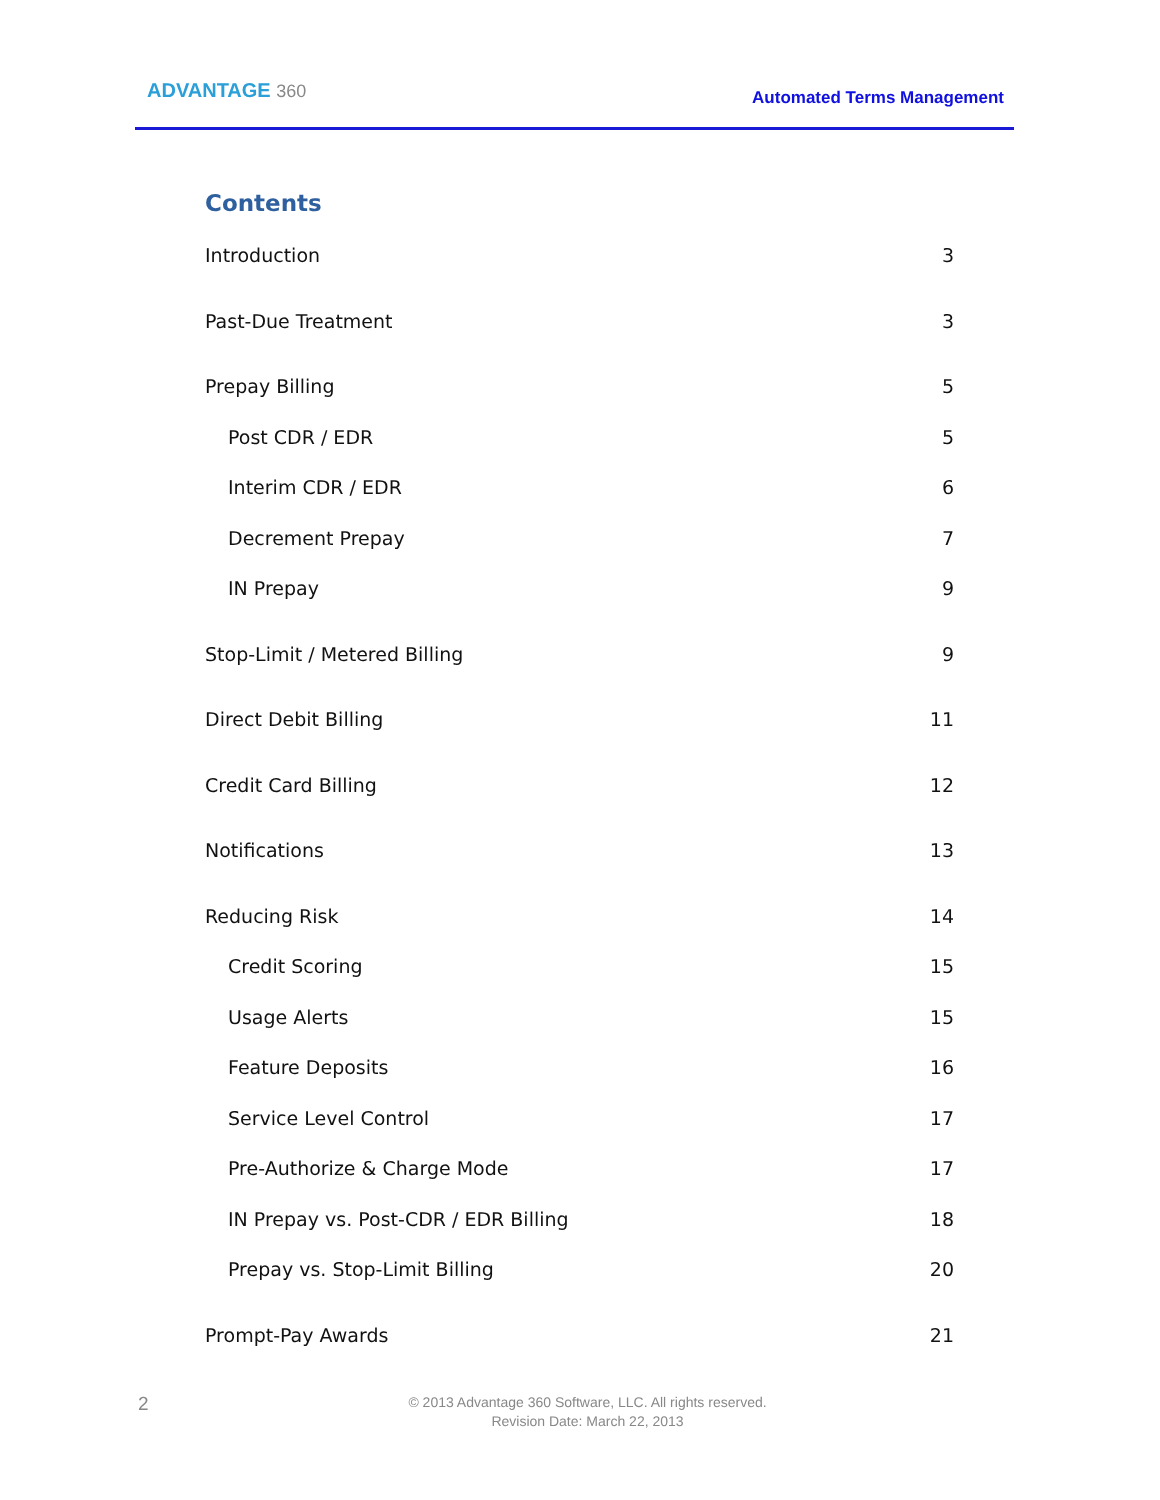ADVANTAGE 360
Automated Terms Management
Contents
Introduction 3
Past-Due Treatment 3
Prepay Billing 5
Post CDR / EDR 5
Interim CDR / EDR 6
Decrement Prepay 7
IN Prepay 9
Stop-Limit / Metered Billing 9
Direct Debit Billing 11
Credit Card Billing 12
Notifications 13
Reducing Risk 14
Credit Scoring 15
Usage Alerts 15
Feature Deposits 16
Service Level Control 17
Pre-Authorize & Charge Mode 17
IN Prepay vs. Post-CDR / EDR Billing 18
Prepay vs. Stop-Limit Billing 20
Prompt-Pay Awards 21
2
© 2013 Advantage 360 Software, LLC. All rights reserved.
Revision Date: March 22, 2013